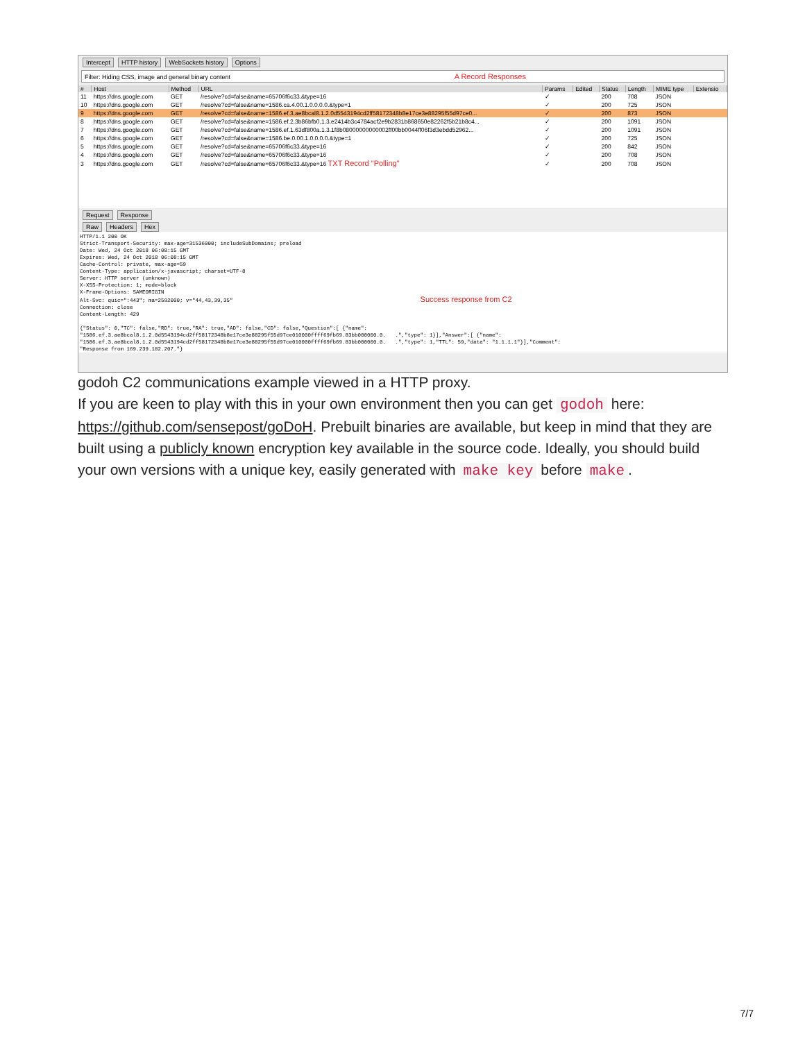Intercept HTTP history WebSockets history Options
Filter: Hiding CSS, image and general binary content A Record Responses
| # | Host | Method | URL | Params | Edited | Status | Length | MIME type | Extensio |
| --- | --- | --- | --- | --- | --- | --- | --- | --- | --- |
| 11 | https://dns.google.com | GET | /resolve?cd=false&name=65706f6c33.&type=16 | ✓ | | 200 | 708 | JSON | |
| 10 | https://dns.google.com | GET | /resolve?cd=false&name=1586.ca.4.00.1.0.0.0.0.&type=1 | ✓ | | 200 | 725 | JSON | |
| 9 | https://dns.google.com | GET | /resolve?cd=false&name=1586.ef.3.ae8bcal8.1.2.0d5543194cd2ff58172348b8e17ce3e88295f55d97ce0... | ✓ | | 200 | 873 | JSON | |
| 8 | https://dns.google.com | GET | /resolve?cd=false&name=1586.ef.2.3b86bfb0.1.3.e2414b3c4784acf2e9b2831b868650e82262f5b21b8c4... | ✓ | | 200 | 1091 | JSON | |
| 7 | https://dns.google.com | GET | /resolve?cd=false&name=1586.ef.1.63df800a.1.3.1f8b08000000000002ff00bb0044ff06f3d3ebdd52962... | ✓ | | 200 | 1091 | JSON | |
| 6 | https://dns.google.com | GET | /resolve?cd=false&name=1586.be.0.00.1.0.0.0.0.&type=1 | ✓ | | 200 | 725 | JSON | |
| 5 | https://dns.google.com | GET | /resolve?cd=false&name=65706f6c33.&type=16 | ✓ | | 200 | 842 | JSON | |
| 4 | https://dns.google.com | GET | /resolve?cd=false&name=65706f6c33.&type=16 | ✓ | | 200 | 708 | JSON | |
| 3 | https://dns.google.com | GET | /resolve?cd=false&name=65706f6c33.&type=16 TXT Record "Polling" | ✓ | | 200 | 708 | JSON | |
Request Response
Raw Headers Hex
HTTP/1.1 200 OK
Strict-Transport-Security: max-age=31536000; includeSubDomains; preload
Date: Wed, 24 Oct 2018 06:08:15 GMT
Expires: Wed, 24 Oct 2018 06:08:15 GMT
Cache-Control: private, max-age=59
Content-Type: application/x-javascript; charset=UTF-8
Server: HTTP server (unknown)
X-XSS-Protection: 1; mode=block
X-Frame-Options: SAMEORIGIN
Alt-Svc: quic=":443"; ma=2592000; v="44,43,39,35"                                                            Success response from C2
Connection: close
Content-Length: 429

{"Status": 0,"TC": false,"RD": true,"RA": true,"AD": false,"CD": false,"Question":[ {"name":
"1586.ef.3.ae8bcal8.1.2.0d5543194cd2ff58172348b8e17ce3e88295f55d97ce010000ffff69fb69.83bb000000.0.   .","type": 1}],"Answer":[ {"name":
"1586.ef.3.ae8bcal8.1.2.0d5543194cd2ff58172348b8e17ce3e88295f55d97ce010000ffff69fb69.83bb000000.0.   .","type": 1,"TTL": 59,"data": "1.1.1.1"}],"Comment":
"Response from 169.239.182.207."}
godoh C2 communications example viewed in a HTTP proxy.
If you are keen to play with this in your own environment then you can get godoh here: https://github.com/sensepost/goDoH. Prebuilt binaries are available, but keep in mind that they are built using a publicly known encryption key available in the source code. Ideally, you should build your own versions with a unique key, easily generated with make key before make.
7/7